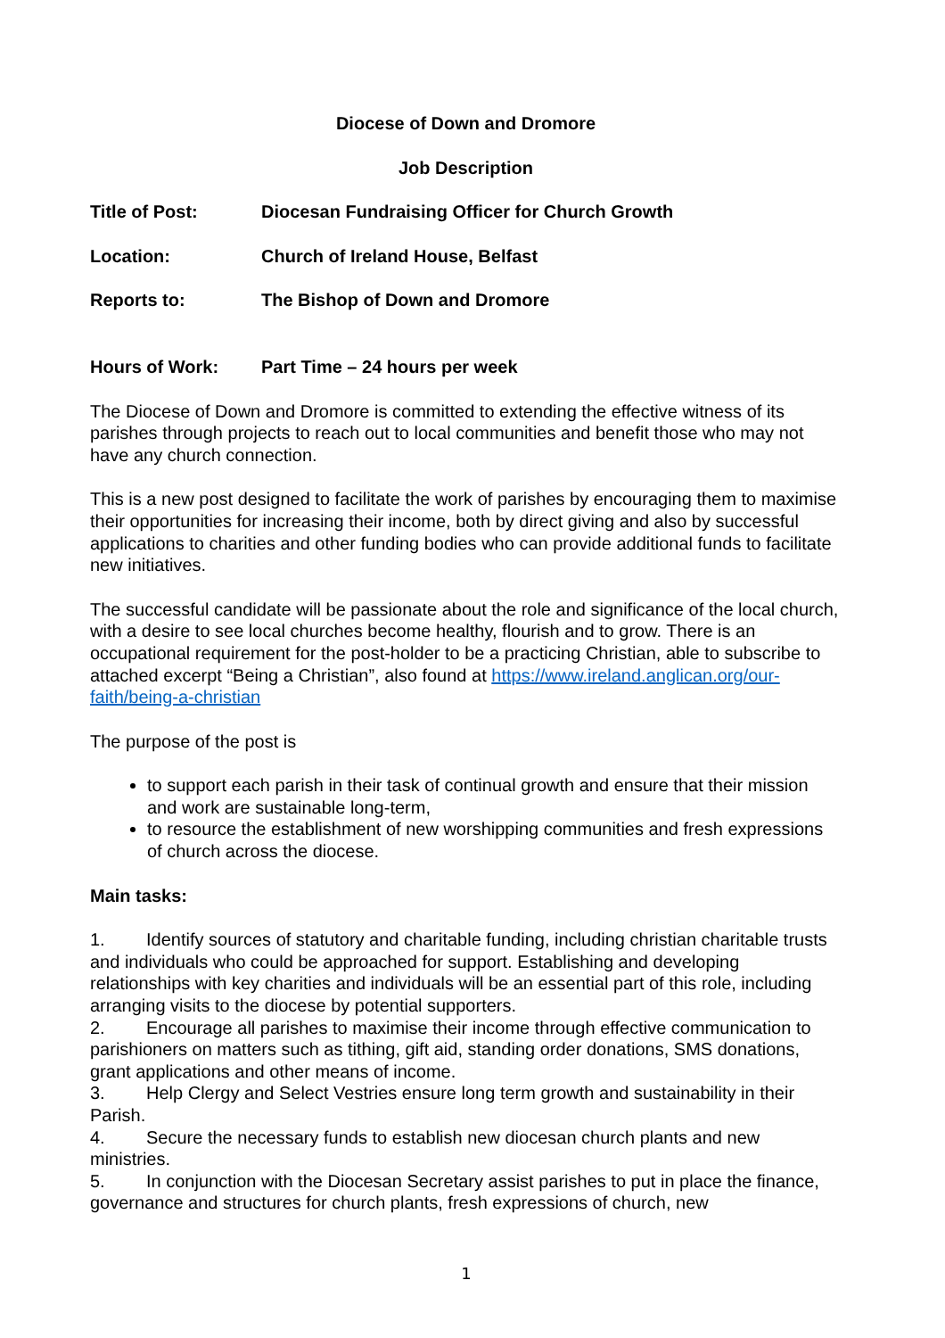Diocese of Down and Dromore
Job Description
Title of Post: Diocesan Fundraising Officer for Church Growth
Location: Church of Ireland House, Belfast
Reports to: The Bishop of Down and Dromore
Hours of Work: Part Time – 24 hours per week
The Diocese of Down and Dromore is committed to extending the effective witness of its parishes through projects to reach out to local communities and benefit those who may not have any church connection.
This is a new post designed to facilitate the work of parishes by encouraging them to maximise their opportunities for increasing their income, both by direct giving and also by successful applications to charities and other funding bodies who can provide additional funds to facilitate new initiatives.
The successful candidate will be passionate about the role and significance of the local church, with a desire to see local churches become healthy, flourish and to grow. There is an occupational requirement for the post-holder to be a practicing Christian, able to subscribe to attached excerpt “Being a Christian”, also found at https://www.ireland.anglican.org/our-faith/being-a-christian
The purpose of the post is
to support each parish in their task of continual growth and ensure that their mission and work are sustainable long-term,
to resource the establishment of new worshipping communities and fresh expressions of church across the diocese.
Main tasks:
1. Identify sources of statutory and charitable funding, including christian charitable trusts and individuals who could be approached for support. Establishing and developing relationships with key charities and individuals will be an essential part of this role, including arranging visits to the diocese by potential supporters.
2. Encourage all parishes to maximise their income through effective communication to parishioners on matters such as tithing, gift aid, standing order donations, SMS donations, grant applications and other means of income.
3. Help Clergy and Select Vestries ensure long term growth and sustainability in their Parish.
4. Secure the necessary funds to establish new diocesan church plants and new ministries.
5. In conjunction with the Diocesan Secretary assist parishes to put in place the finance, governance and structures for church plants, fresh expressions of church, new
1